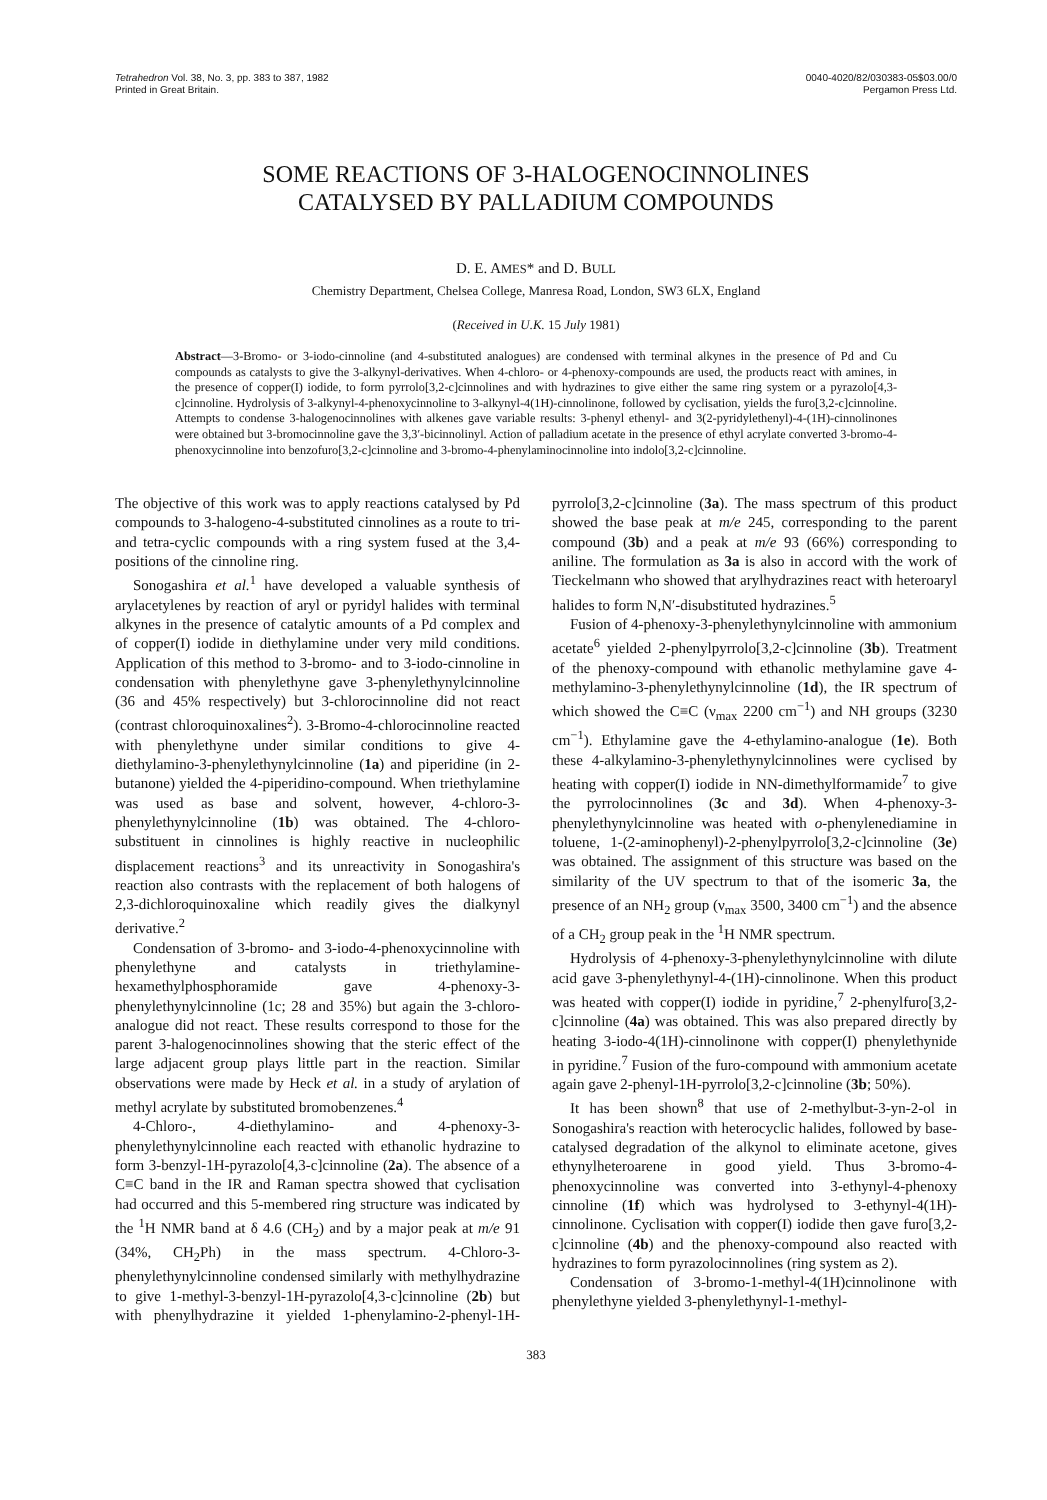Tetrahedron Vol. 38, No. 3, pp. 383 to 387, 1982
Printed in Great Britain.
0040-4020/82/030383-05$03.00/0
Pergamon Press Ltd.
SOME REACTIONS OF 3-HALOGENOCINNOLINES
CATALYSED BY PALLADIUM COMPOUNDS
D. E. AMES* and D. BULL
Chemistry Department, Chelsea College, Manresa Road, London, SW3 6LX, England
(Received in U.K. 15 July 1981)
Abstract—3-Bromo- or 3-iodo-cinnoline (and 4-substituted analogues) are condensed with terminal alkynes in the presence of Pd and Cu compounds as catalysts to give the 3-alkynyl-derivatives. When 4-chloro- or 4-phenoxy-compounds are used, the products react with amines, in the presence of copper(I) iodide, to form pyrrolo[3,2-c]cinnolines and with hydrazines to give either the same ring system or a pyrazolo[4,3-c]cinnoline. Hydrolysis of 3-alkynyl-4-phenoxycinnoline to 3-alkynyl-4(1H)-cinnolinone, followed by cyclisation, yields the furo[3,2-c]cinnoline. Attempts to condense 3-halogenocinnolines with alkenes gave variable results: 3-phenyl ethenyl- and 3(2-pyridylethenyl)-4-(1H)-cinnolinones were obtained but 3-bromocinnoline gave the 3,3′-bicinnolinyl. Action of palladium acetate in the presence of ethyl acrylate converted 3-bromo-4-phenoxycinnoline into benzofuro[3,2-c]cinnoline and 3-bromo-4-phenylaminocinnoline into indolo[3,2-c]cinnoline.
The objective of this work was to apply reactions catalysed by Pd compounds to 3-halogeno-4-substituted cinnolines as a route to tri- and tetra-cyclic compounds with a ring system fused at the 3,4-positions of the cinnoline ring.
Sonogashira et al.<sup>1</sup> have developed a valuable synthesis of arylacetylenes by reaction of aryl or pyridyl halides with terminal alkynes in the presence of catalytic amounts of a Pd complex and of copper(I) iodide in diethylamine under very mild conditions. Application of this method to 3-bromo- and to 3-iodo-cinnoline in condensation with phenylethyne gave 3-phenylethynylcinnoline (36 and 45% respectively) but 3-chlorocinnoline did not react (contrast chloroquinoxalines<sup>2</sup>). 3-Bromo-4-chlorocinnoline reacted with phenylethyne under similar conditions to give 4-diethylamino-3-phenylethynylcinnoline (1a) and piperidine (in 2-butanone) yielded the 4-piperidino-compound. When triethylamine was used as base and solvent, however, 4-chloro-3-phenylethynylcinnoline (1b) was obtained. The 4-chloro-substituent in cinnolines is highly reactive in nucleophilic displacement reactions<sup>3</sup> and its unreactivity in Sonogashira's reaction also contrasts with the replacement of both halogens of 2,3-dichloroquinoxaline which readily gives the dialkynyl derivative.<sup>2</sup>
Condensation of 3-bromo- and 3-iodo-4-phenoxycinnoline with phenylethyne and catalysts in triethylamine-hexamethylphosphoramide gave 4-phenoxy-3-phenylethynylcinnoline (1c; 28 and 35%) but again the 3-chloro-analogue did not react. These results correspond to those for the parent 3-halogenocinnolines showing that the steric effect of the large adjacent group plays little part in the reaction. Similar observations were made by Heck et al. in a study of arylation of methyl acrylate by substituted bromobenzenes.<sup>4</sup>
4-Chloro-, 4-diethylamino- and 4-phenoxy-3-phenylethynylcinnoline each reacted with ethanolic hydrazine to form 3-benzyl-1H-pyrazolo[4,3-c]cinnoline (2a). The absence of a C≡C band in the IR and Raman spectra showed that cyclisation had occurred and this 5-membered ring structure was indicated by the <sup>1</sup>H NMR band at δ 4.6 (CH<sub>2</sub>) and by a major peak at m/e 91 (34%, CH<sub>2</sub>Ph) in the mass spectrum. 4-Chloro-3-phenylethynylcinnoline condensed similarly with methylhydrazine to give 1-methyl-3-benzyl-1H-pyrazolo[4,3-c]cinnoline (2b) but with phenylhydrazine it yielded 1-phenylamino-2-phenyl-1H-pyrrolo[3,2-c]cinnoline (3a). The mass spectrum of this product showed the base peak at m/e 245, corresponding to the parent compound (3b) and a peak at m/e 93 (66%) corresponding to aniline. The formulation as 3a is also in accord with the work of Tieckelmann who showed that arylhydrazines react with heteroaryl halides to form N,N′-disubstituted hydrazines.<sup>5</sup>
Fusion of 4-phenoxy-3-phenylethynylcinnoline with ammonium acetate<sup>6</sup> yielded 2-phenylpyrrolo[3,2-c]cinnoline (3b). Treatment of the phenoxy-compound with ethanolic methylamine gave 4-methylamino-3-phenylethynylcinnoline (1d), the IR spectrum of which showed the C≡C (ν<sub>max</sub> 2200 cm<sup>−1</sup>) and NH groups (3230 cm<sup>−1</sup>). Ethylamine gave the 4-ethylamino-analogue (1e). Both these 4-alkylamino-3-phenylethynylcinnolines were cyclised by heating with copper(I) iodide in NN-dimethylformamide<sup>7</sup> to give the pyrrolocinnolines (3c and 3d). When 4-phenoxy-3-phenylethynylcinnoline was heated with o-phenylenediamine in toluene, 1-(2-aminophenyl)-2-phenylpyrrolo[3,2-c]cinnoline (3e) was obtained. The assignment of this structure was based on the similarity of the UV spectrum to that of the isomeric 3a, the presence of an NH<sub>2</sub> group (ν<sub>max</sub> 3500, 3400 cm<sup>−1</sup>) and the absence of a CH<sub>2</sub> group peak in the <sup>1</sup>H NMR spectrum.
Hydrolysis of 4-phenoxy-3-phenylethynylcinnoline with dilute acid gave 3-phenylethynyl-4-(1H)-cinnolinone. When this product was heated with copper(I) iodide in pyridine,<sup>7</sup> 2-phenylfuro[3,2-c]cinnoline (4a) was obtained. This was also prepared directly by heating 3-iodo-4(1H)-cinnolinone with copper(I) phenylethynide in pyridine.<sup>7</sup> Fusion of the furo-compound with ammonium acetate again gave 2-phenyl-1H-pyrrolo[3,2-c]cinnoline (3b; 50%).
It has been shown<sup>8</sup> that use of 2-methylbut-3-yn-2-ol in Sonogashira's reaction with heterocyclic halides, followed by base-catalysed degradation of the alkynol to eliminate acetone, gives ethynylheteroarene in good yield. Thus 3-bromo-4-phenoxycinnoline was converted into 3-ethynyl-4-phenoxy cinnoline (1f) which was hydrolysed to 3-ethynyl-4(1H)-cinnolinone. Cyclisation with copper(I) iodide then gave furo[3,2-c]cinnoline (4b) and the phenoxy-compound also reacted with hydrazines to form pyrazolocinnolines (ring system as 2).
Condensation of 3-bromo-1-methyl-4(1H)cinnolinone with phenylethyne yielded 3-phenylethynyl-1-methyl-
383